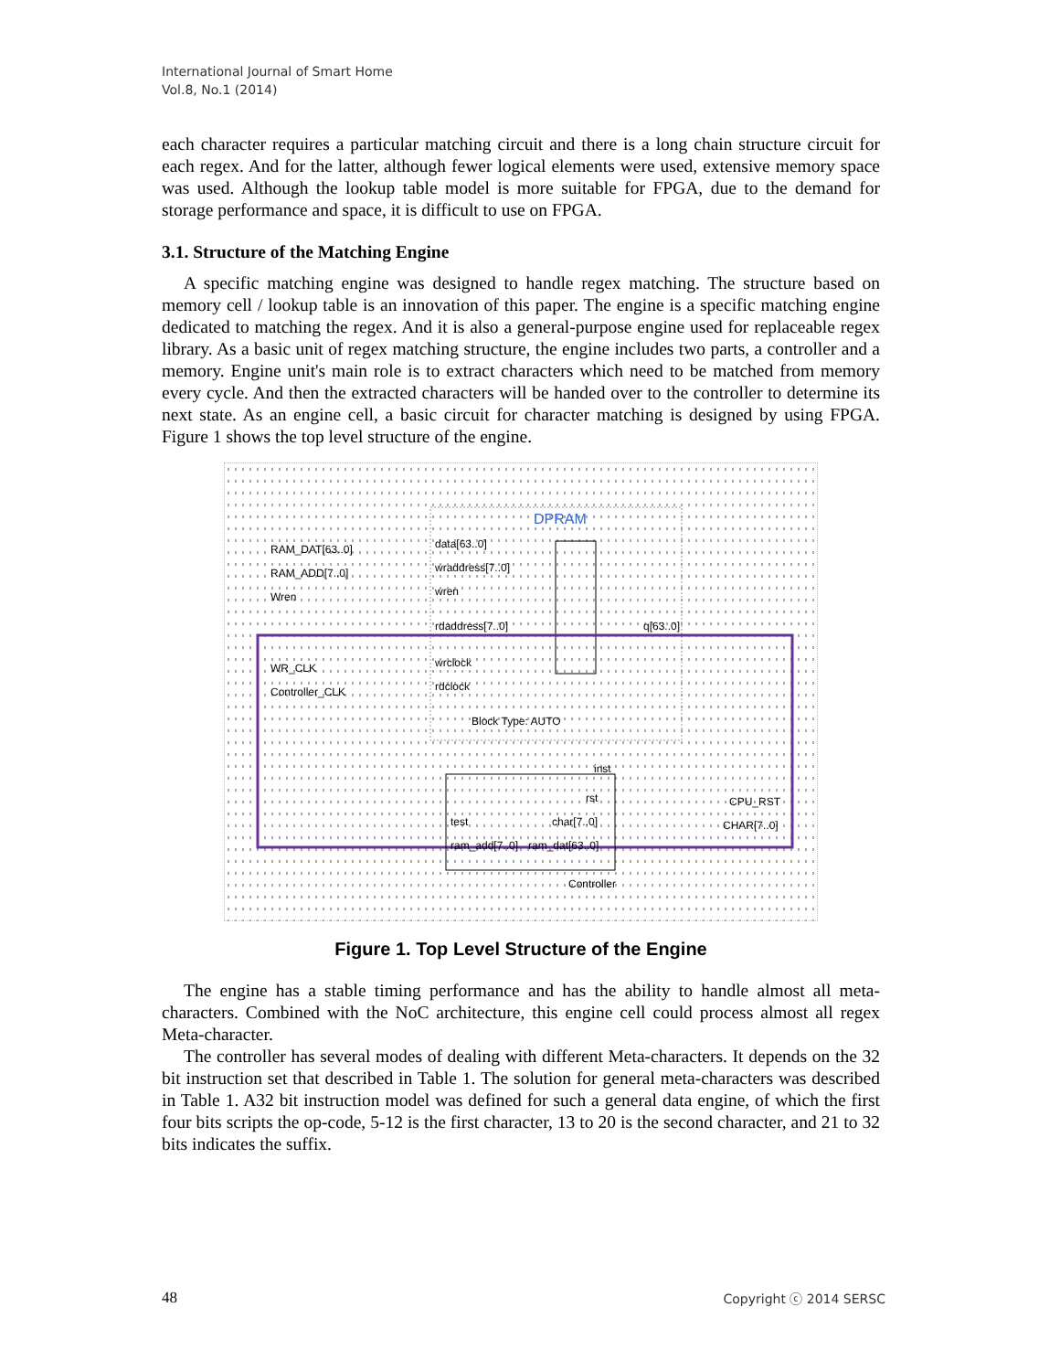International Journal of Smart Home
Vol.8, No.1 (2014)
each character requires a particular matching circuit and there is a long chain structure circuit for each regex. And for the latter, although fewer logical elements were used, extensive memory space was used. Although the lookup table model is more suitable for FPGA, due to the demand for storage performance and space, it is difficult to use on FPGA.
3.1. Structure of the Matching Engine
A specific matching engine was designed to handle regex matching. The structure based on memory cell / lookup table is an innovation of this paper. The engine is a specific matching engine dedicated to matching the regex. And it is also a general-purpose engine used for replaceable regex library. As a basic unit of regex matching structure, the engine includes two parts, a controller and a memory. Engine unit's main role is to extract characters which need to be matched from memory every cycle. And then the extracted characters will be handed over to the controller to determine its next state. As an engine cell, a basic circuit for character matching is designed by using FPGA. Figure 1 shows the top level structure of the engine.
DPRAM
RAM_DAT[63..0]
RAM_ADD[7..0]
Wren
data[63..0]
wraddress[7..0]
wren
rdaddress[7..0]
wrclock
rdclock
Block Type: AUTO
q[63..0]
WR_CLK
Controller_CLK
inst
rst
test
char[7..0]
ram_add[7..0]
ram_dat[63..0]
Controller
CPU_RST
CHAR[7..0]
Figure 1. Top Level Structure of the Engine
The engine has a stable timing performance and has the ability to handle almost all meta-characters. Combined with the NoC architecture, this engine cell could process almost all regex Meta-character.
The controller has several modes of dealing with different Meta-characters. It depends on the 32 bit instruction set that described in Table 1. The solution for general meta-characters was described in Table 1. A32 bit instruction model was defined for such a general data engine, of which the first four bits scripts the op-code, 5-12 is the first character, 13 to 20 is the second character, and 21 to 32 bits indicates the suffix.
48 Copyright ⓒ 2014 SERSC